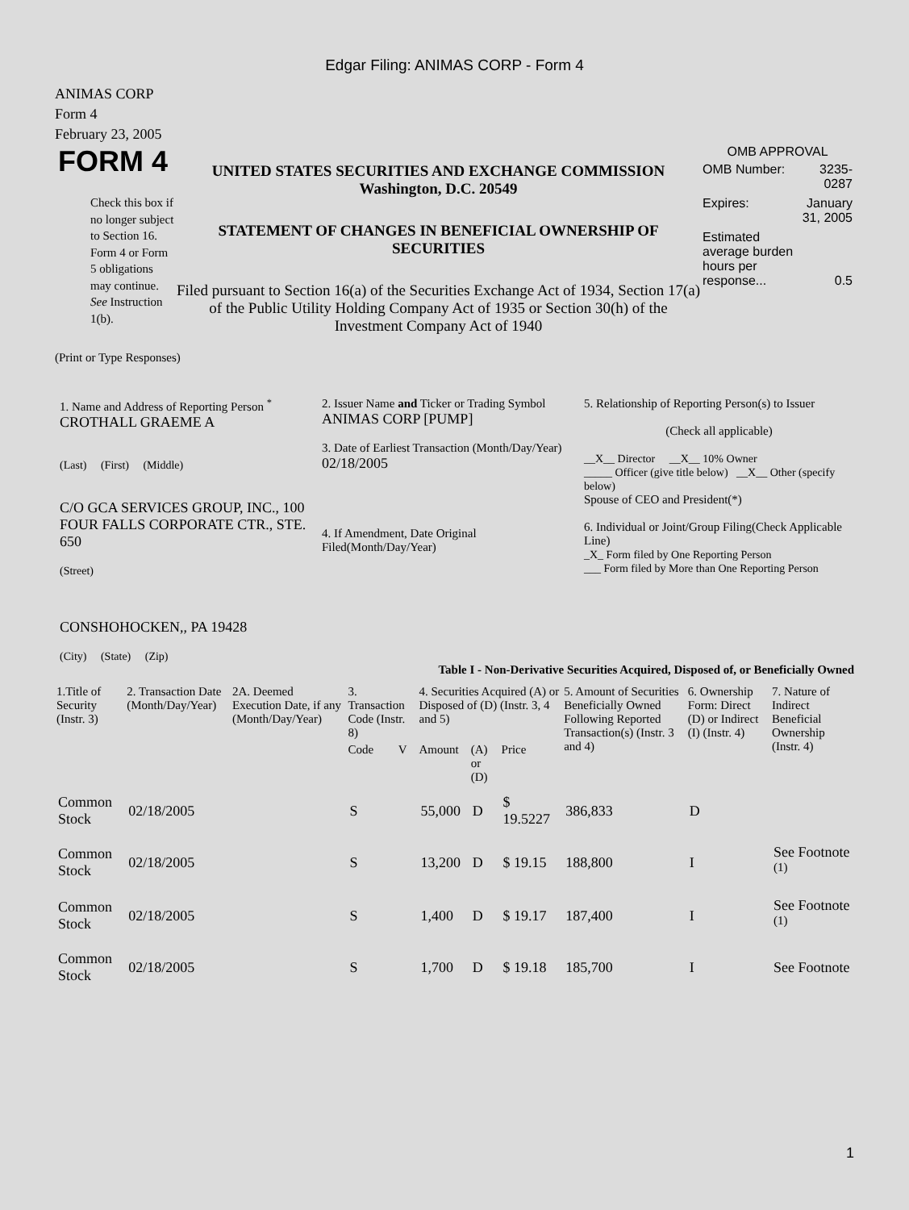Edgar Filing: ANIMAS CORP - Form 4
ANIMAS CORP
Form 4
February 23, 2005
FORM 4
Check this box if no longer subject to Section 16. Form 4 or Form 5 obligations may continue. See Instruction 1(b).
UNITED STATES SECURITIES AND EXCHANGE COMMISSION
Washington, D.C. 20549
STATEMENT OF CHANGES IN BENEFICIAL OWNERSHIP OF SECURITIES
Filed pursuant to Section 16(a) of the Securities Exchange Act of 1934, Section 17(a) of the Public Utility Holding Company Act of 1935 or Section 30(h) of the Investment Company Act of 1940
OMB APPROVAL
| OMB Number: | 3235-0287 |
| Expires: | January 31, 2005 |
| Estimated average burden hours per response... | 0.5 |
(Print or Type Responses)
1. Name and Address of Reporting Person <sup>*</sup>
CROTHALL GRAEME A
(Last) (First) (Middle)
C/O GCA SERVICES GROUP, INC., 100 FOUR FALLS CORPORATE CTR., STE. 650
(Street)
CONSHOHOCKEN,, PA 19428
(City) (State) (Zip)
2. Issuer Name and Ticker or Trading Symbol
ANIMAS CORP [PUMP]
3. Date of Earliest Transaction (Month/Day/Year)
02/18/2005
4. If Amendment, Date Original Filed(Month/Day/Year)
5. Relationship of Reporting Person(s) to Issuer
(Check all applicable)
__X__ Director __X__ 10% Owner
_____ Officer (give title below) __X__ Other (specify below)
Spouse of CEO and President(*)
6. Individual or Joint/Group Filing(Check Applicable Line)
_X_ Form filed by One Reporting Person
___ Form filed by More than One Reporting Person
Table I - Non-Derivative Securities Acquired, Disposed of, or Beneficially Owned
| 1.Title of Security (Instr. 3) | 2. Transaction Date (Month/Day/Year) | 2A. Deemed Execution Date, if any (Month/Day/Year) | 3. Transaction Code (Instr. 8) | | 4. Securities Acquired (A) or Disposed of (D) (Instr. 3, 4 and 5) | | | 5. Amount of Securities Beneficially Owned Following Reported Transaction(s) (Instr. 3 and 4) | 6. Ownership Form: Direct (D) or Indirect (I) (Instr. 4) | 7. Nature of Indirect Beneficial Ownership (Instr. 4) |
| --- | --- | --- | --- | --- | --- | --- | --- | --- | --- | --- |
| | | | Code | V | Amount | (A) or (D) | Price | | | |
| Common Stock | 02/18/2005 | | S | | 55,000 | D | $ 19.5227 | 386,833 | D | |
| Common Stock | 02/18/2005 | | S | | 13,200 | D | $ 19.15 | 188,800 | I | See Footnote <sup>(1)</sup> |
| Common Stock | 02/18/2005 | | S | | 1,400 | D | $ 19.17 | 187,400 | I | See Footnote <sup>(1)</sup> |
| Common Stock | 02/18/2005 | | S | | 1,700 | D | $ 19.18 | 185,700 | I | See Footnote |
1